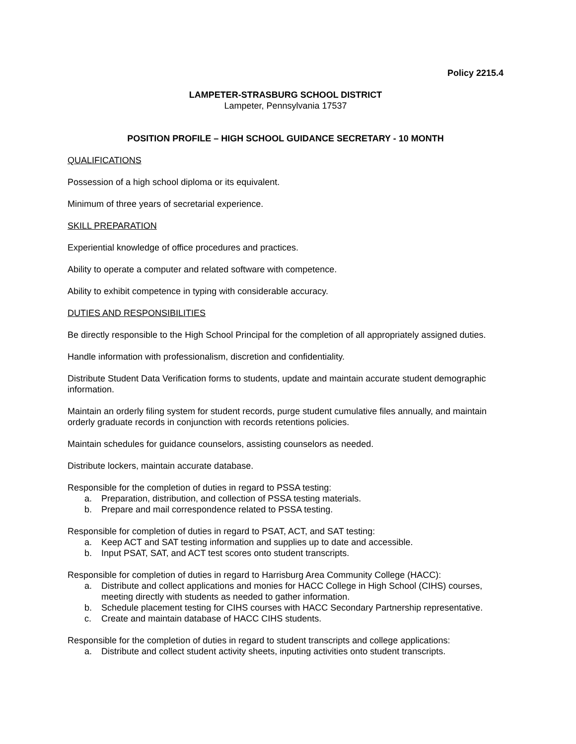Policy 2215.4
LAMPETER-STRASBURG SCHOOL DISTRICT
Lampeter, Pennsylvania 17537
POSITION PROFILE – HIGH SCHOOL GUIDANCE SECRETARY - 10 MONTH
QUALIFICATIONS
Possession of a high school diploma or its equivalent.
Minimum of three years of secretarial experience.
SKILL PREPARATION
Experiential knowledge of office procedures and practices.
Ability to operate a computer and related software with competence.
Ability to exhibit competence in typing with considerable accuracy.
DUTIES AND RESPONSIBILITIES
Be directly responsible to the High School Principal for the completion of all appropriately assigned duties.
Handle information with professionalism, discretion and confidentiality.
Distribute Student Data Verification forms to students, update and maintain accurate student demographic information.
Maintain an orderly filing system for student records, purge student cumulative files annually, and maintain orderly graduate records in conjunction with records retentions policies.
Maintain schedules for guidance counselors, assisting counselors as needed.
Distribute lockers, maintain accurate database.
Responsible for the completion of duties in regard to PSSA testing:
a. Preparation, distribution, and collection of PSSA testing materials.
b. Prepare and mail correspondence related to PSSA testing.
Responsible for completion of duties in regard to PSAT, ACT, and SAT testing:
a. Keep ACT and SAT testing information and supplies up to date and accessible.
b. Input PSAT, SAT, and ACT test scores onto student transcripts.
Responsible for completion of duties in regard to Harrisburg Area Community College (HACC):
a. Distribute and collect applications and monies for HACC College in High School (CIHS) courses, meeting directly with students as needed to gather information.
b. Schedule placement testing for CIHS courses with HACC Secondary Partnership representative.
c. Create and maintain database of HACC CIHS students.
Responsible for the completion of duties in regard to student transcripts and college applications:
a. Distribute and collect student activity sheets, inputing activities onto student transcripts.